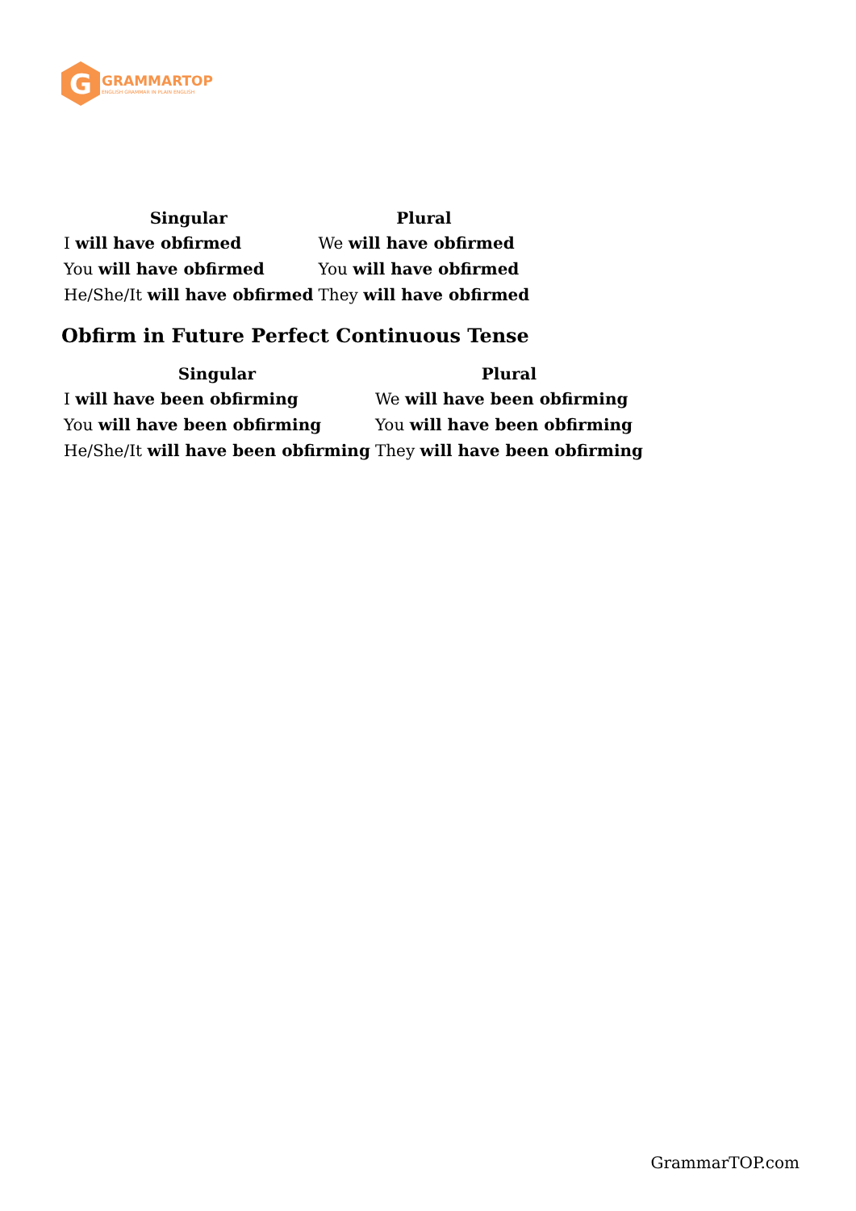G
GRAMMARTOP
ENGLISH GRAMMAR IN PLAIN ENGLISH
| Singular | Plural |
| --- | --- |
| I will have obfirmed | We will have obfirmed |
| You will have obfirmed | You will have obfirmed |
| He/She/It will have obfirmed | They will have obfirmed |
Obfirm in Future Perfect Continuous Tense
| Singular | Plural |
| --- | --- |
| I will have been obfirming | We will have been obfirming |
| You will have been obfirming | You will have been obfirming |
| He/She/It will have been obfirming | They will have been obfirming |
GrammarTOP.com